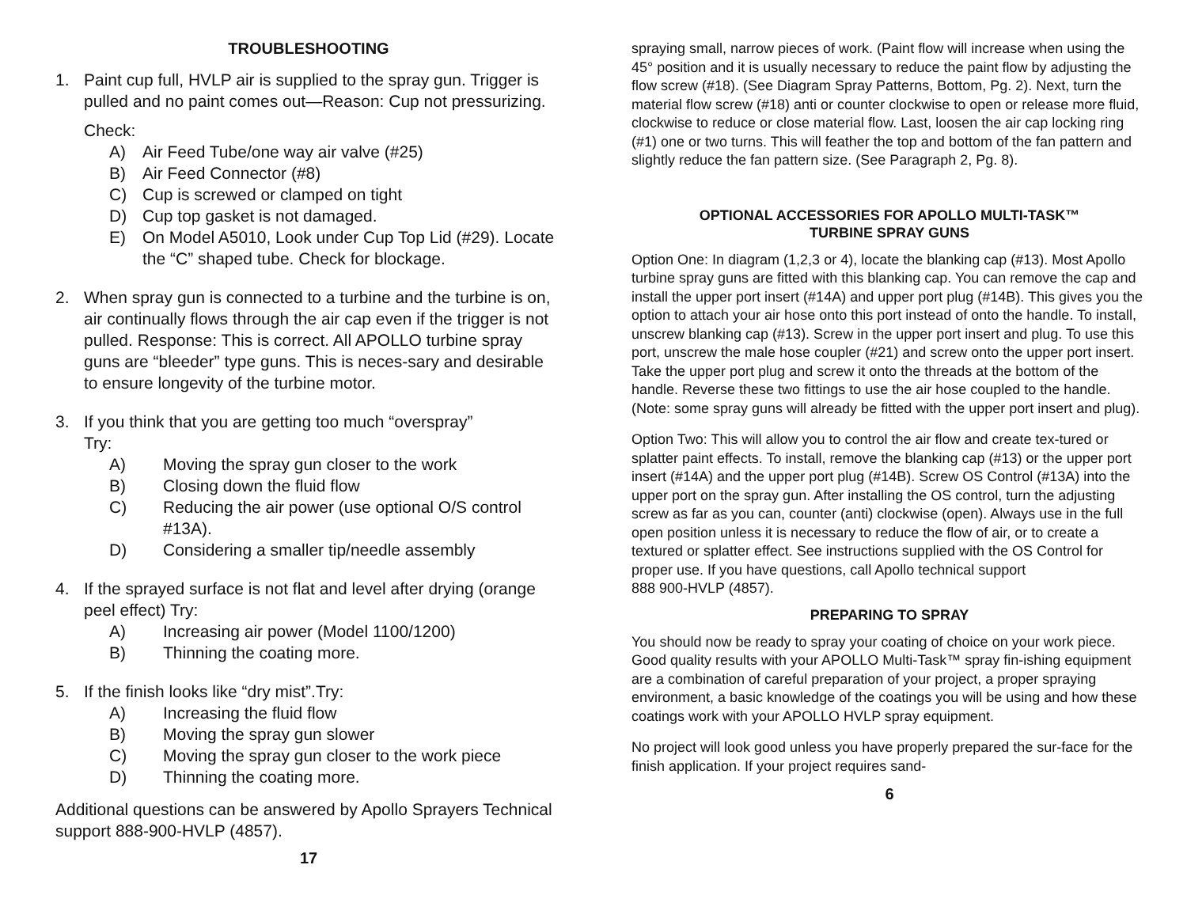TROUBLESHOOTING
1. Paint cup full, HVLP air is supplied to the spray gun. Trigger is pulled and no paint comes out—Reason: Cup not pressurizing.
Check:
A) Air Feed Tube/one way air valve (#25)
B) Air Feed Connector (#8)
C) Cup is screwed or clamped on tight
D) Cup top gasket is not damaged.
E) On Model A5010, Look under Cup Top Lid (#29). Locate the “C” shaped tube. Check for blockage.
2. When spray gun is connected to a turbine and the turbine is on, air continually flows through the air cap even if the trigger is not pulled. Response: This is correct. All APOLLO turbine spray guns are “bleeder” type guns. This is neces-sary and desirable to ensure longevity of the turbine motor.
3. If you think that you are getting too much “overspray”
Try:
A) Moving the spray gun closer to the work
B) Closing down the fluid flow
C) Reducing the air power (use optional O/S control #13A).
D) Considering a smaller tip/needle assembly
4. If the sprayed surface is not flat and level after drying (orange peel effect) Try:
A) Increasing air power (Model 1100/1200)
B) Thinning the coating more.
5. If the finish looks like “dry mist”.Try:
A) Increasing the fluid flow
B) Moving the spray gun slower
C) Moving the spray gun closer to the work piece
D) Thinning the coating more.
Additional questions can be answered by Apollo Sprayers Technical support 888-900-HVLP (4857).
17
spraying small, narrow pieces of work. (Paint flow will increase when using the 45° position and it is usually necessary to reduce the paint flow by adjusting the flow screw (#18). (See Diagram Spray Patterns, Bottom, Pg. 2). Next, turn the material flow screw (#18) anti or counter clockwise to open or release more fluid, clockwise to reduce or close material flow. Last, loosen the air cap locking ring (#1) one or two turns. This will feather the top and bottom of the fan pattern and slightly reduce the fan pattern size. (See Paragraph 2, Pg. 8).
OPTIONAL ACCESSORIES FOR APOLLO MULTI-TASK™
TURBINE SPRAY GUNS
Option One: In diagram (1,2,3 or 4), locate the blanking cap (#13). Most Apollo turbine spray guns are fitted with this blanking cap. You can remove the cap and install the upper port insert (#14A) and upper port plug (#14B). This gives you the option to attach your air hose onto this port instead of onto the handle. To install, unscrew blanking cap (#13). Screw in the upper port insert and plug. To use this port, unscrew the male hose coupler (#21) and screw onto the upper port insert. Take the upper port plug and screw it onto the threads at the bottom of the handle. Reverse these two fittings to use the air hose coupled to the handle. (Note: some spray guns will already be fitted with the upper port insert and plug).
Option Two: This will allow you to control the air flow and create tex-tured or splatter paint effects. To install, remove the blanking cap (#13) or the upper port insert (#14A) and the upper port plug (#14B). Screw OS Control (#13A) into the upper port on the spray gun. After installing the OS control, turn the adjusting screw as far as you can, counter (anti) clockwise (open). Always use in the full open position unless it is necessary to reduce the flow of air, or to create a textured or splatter effect. See instructions supplied with the OS Control for proper use. If you have questions, call Apollo technical support
888 900-HVLP (4857).
PREPARING TO SPRAY
You should now be ready to spray your coating of choice on your work piece. Good quality results with your APOLLO Multi-Task™ spray fin-ishing equipment are a combination of careful preparation of your project, a proper spraying environment, a basic knowledge of the coatings you will be using and how these coatings work with your APOLLO HVLP spray equipment.
No project will look good unless you have properly prepared the sur-face for the finish application. If your project requires sand-
6